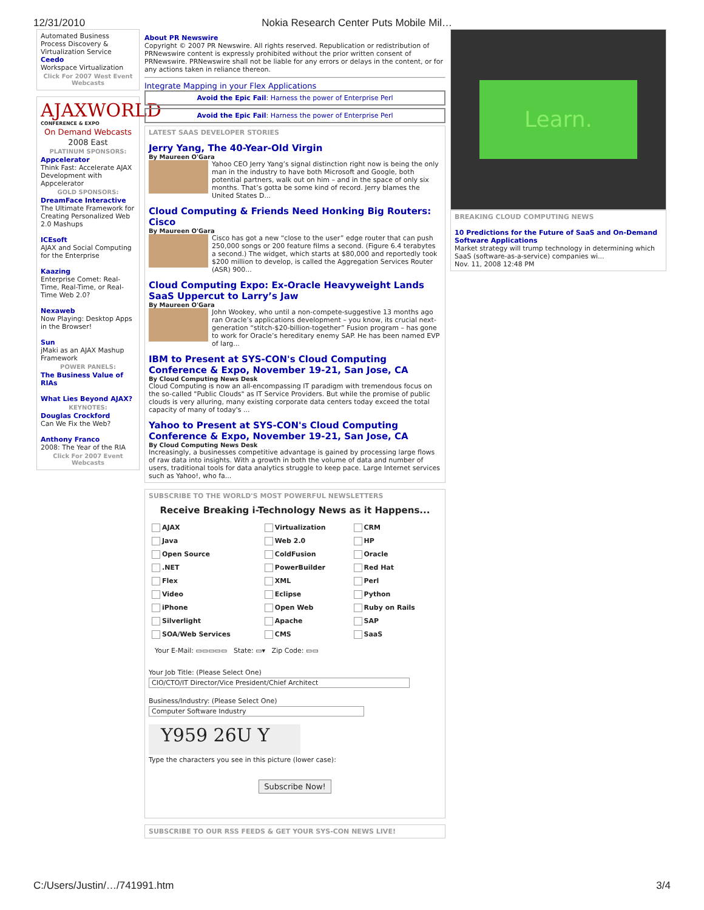12/31/2010 Nokia Research Center Puts Mobile Mil…
Automated Business Process Discovery & Virtualization Service
Ceedo
Workspace Virtualization
Click For 2007 West Event Webcasts
AJAXWORLD
CONFERENCE & EXPO
On Demand Webcasts
2008 East
PLATINUM SPONSORS:
Appcelerator
Think Fast: Accelerate AJAX Development with Appcelerator
GOLD SPONSORS:
DreamFace Interactive
The Ultimate Framework for Creating Personalized Web 2.0 Mashups
ICEsoft
AJAX and Social Computing for the Enterprise
Kaazing
Enterprise Comet: Real-Time, Real-Time, or Real-Time Web 2.0?
Nexaweb
Now Playing: Desktop Apps in the Browser!
Sun
jMaki as an AJAX Mashup Framework
POWER PANELS:
The Business Value of RIAs
What Lies Beyond AJAX?
KEYNOTES:
Douglas Crockford
Can We Fix the Web?
Anthony Franco
2008: The Year of the RIA
Click For 2007 Event Webcasts
About PR Newswire
Copyright © 2007 PR Newswire. All rights reserved. Republication or redistribution of PRNewswire content is expressly prohibited without the prior written consent of PRNewswire. PRNewswire shall not be liable for any errors or delays in the content, or for any actions taken in reliance thereon.
Integrate Mapping in your Flex Applications
Avoid the Epic Fail: Harness the power of Enterprise Perl
Avoid the Epic Fail: Harness the power of Enterprise Perl
LATEST SAAS DEVELOPER STORIES
Jerry Yang, The 40-Year-Old Virgin
By Maureen O'Gara
Yahoo CEO Jerry Yang’s signal distinction right now is being the only man in the industry to have both Microsoft and Google, both potential partners, walk out on him – and in the space of only six months. That’s gotta be some kind of record. Jerry blames the United States D...
Cloud Computing & Friends Need Honking Big Routers: Cisco
By Maureen O'Gara
Cisco has got a new “close to the user” edge router that can push 250,000 songs or 200 feature films a second. (Figure 6.4 terabytes a second.) The widget, which starts at $80,000 and reportedly took $200 million to develop, is called the Aggregation Services Router (ASR) 900...
Cloud Computing Expo: Ex-Oracle Heavyweight Lands SaaS Uppercut to Larry’s Jaw
By Maureen O'Gara
John Wookey, who until a non-compete-suggestive 13 months ago ran Oracle’s applications development – you know, its crucial next-generation “stitch-$20-billion-together” Fusion program – has gone to work for Oracle’s hereditary enemy SAP. He has been named EVP of larg...
IBM to Present at SYS-CON's Cloud Computing Conference & Expo, November 19-21, San Jose, CA
By Cloud Computing News Desk
Cloud Computing is now an all-encompassing IT paradigm with tremendous focus on the so-called "Public Clouds" as IT Service Providers. But while the promise of public clouds is very alluring, many existing corporate data centers today exceed the total capacity of many of today's ...
Yahoo to Present at SYS-CON's Cloud Computing Conference & Expo, November 19-21, San Jose, CA
By Cloud Computing News Desk
Increasingly, a businesses competitive advantage is gained by processing large flows of raw data into insights. With a growth in both the volume of data and number of users, traditional tools for data analytics struggle to keep pace. Large Internet services such as Yahoo!, who fa...
SUBSCRIBE TO THE WORLD'S MOST POWERFUL NEWSLETTERS
Receive Breaking i-Technology News as it Happens...
| AJAX | Virtualization | CRM |
| Java | Web 2.0 | HP |
| Open Source | ColdFusion | Oracle |
| .NET | PowerBuilder | Red Hat |
| Flex | XML | Perl |
| Video | Eclipse | Python |
| iPhone | Open Web | Ruby on Rails |
| Silverlight | Apache | SAP |
| SOA/Web Services | CMS | SaaS |
Your E-Mail: ▭▭▭▭▭ State: ▭▾ Zip Code: ▭▭
Your Job Title: (Please Select One)
CIO/CTO/IT Director/Vice President/Chief Architect
Business/Industry: (Please Select One)
Computer Software Industry
Y959 26U Y
Type the characters you see in this picture (lower case):
Subscribe Now!
SUBSCRIBE TO OUR RSS FEEDS & GET YOUR SYS-CON NEWS LIVE!
Learn.
BREAKING CLOUD COMPUTING NEWS
10 Predictions for the Future of SaaS and On-Demand Software Applications
Market strategy will trump technology in determining which SaaS (software-as-a-service) companies wi...
Nov. 11, 2008 12:48 PM
C:/Users/Justin/…/741991.htm 3/4